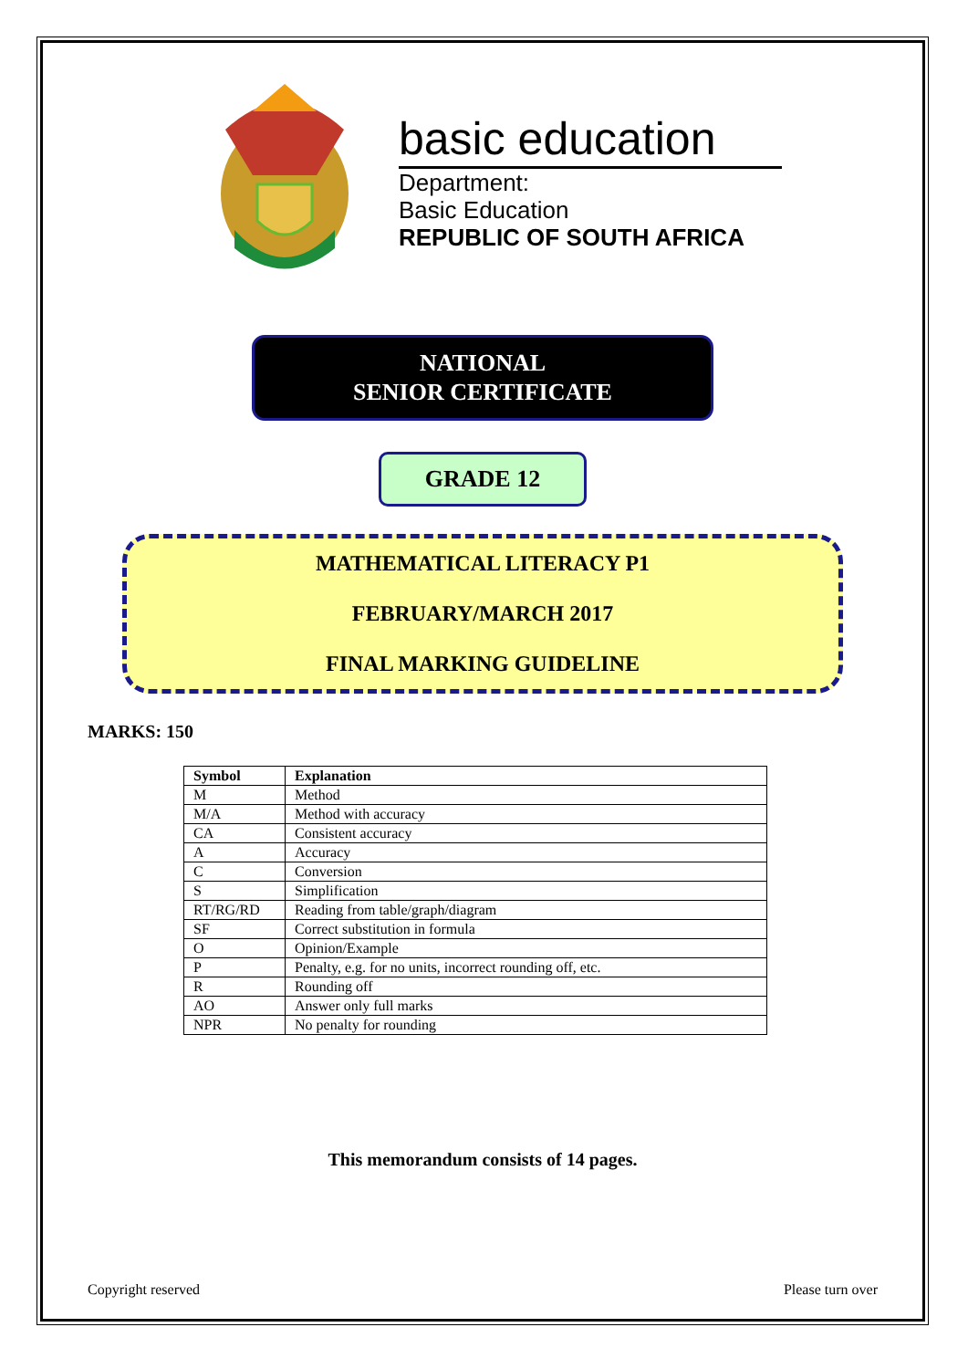basic education
Department:
Basic Education
REPUBLIC OF SOUTH AFRICA
NATIONAL
SENIOR CERTIFICATE
GRADE 12
MATHEMATICAL LITERACY P1
FEBRUARY/MARCH 2017
FINAL MARKING GUIDELINE
MARKS: 150
| Symbol | Explanation |
| --- | --- |
| M | Method |
| M/A | Method with accuracy |
| CA | Consistent accuracy |
| A | Accuracy |
| C | Conversion |
| S | Simplification |
| RT/RG/RD | Reading from table/graph/diagram |
| SF | Correct substitution in formula |
| O | Opinion/Example |
| P | Penalty, e.g. for no units, incorrect rounding off, etc. |
| R | Rounding off |
| AO | Answer only full marks |
| NPR | No penalty for rounding |
This memorandum consists of 14 pages.
Copyright reserved Please turn over